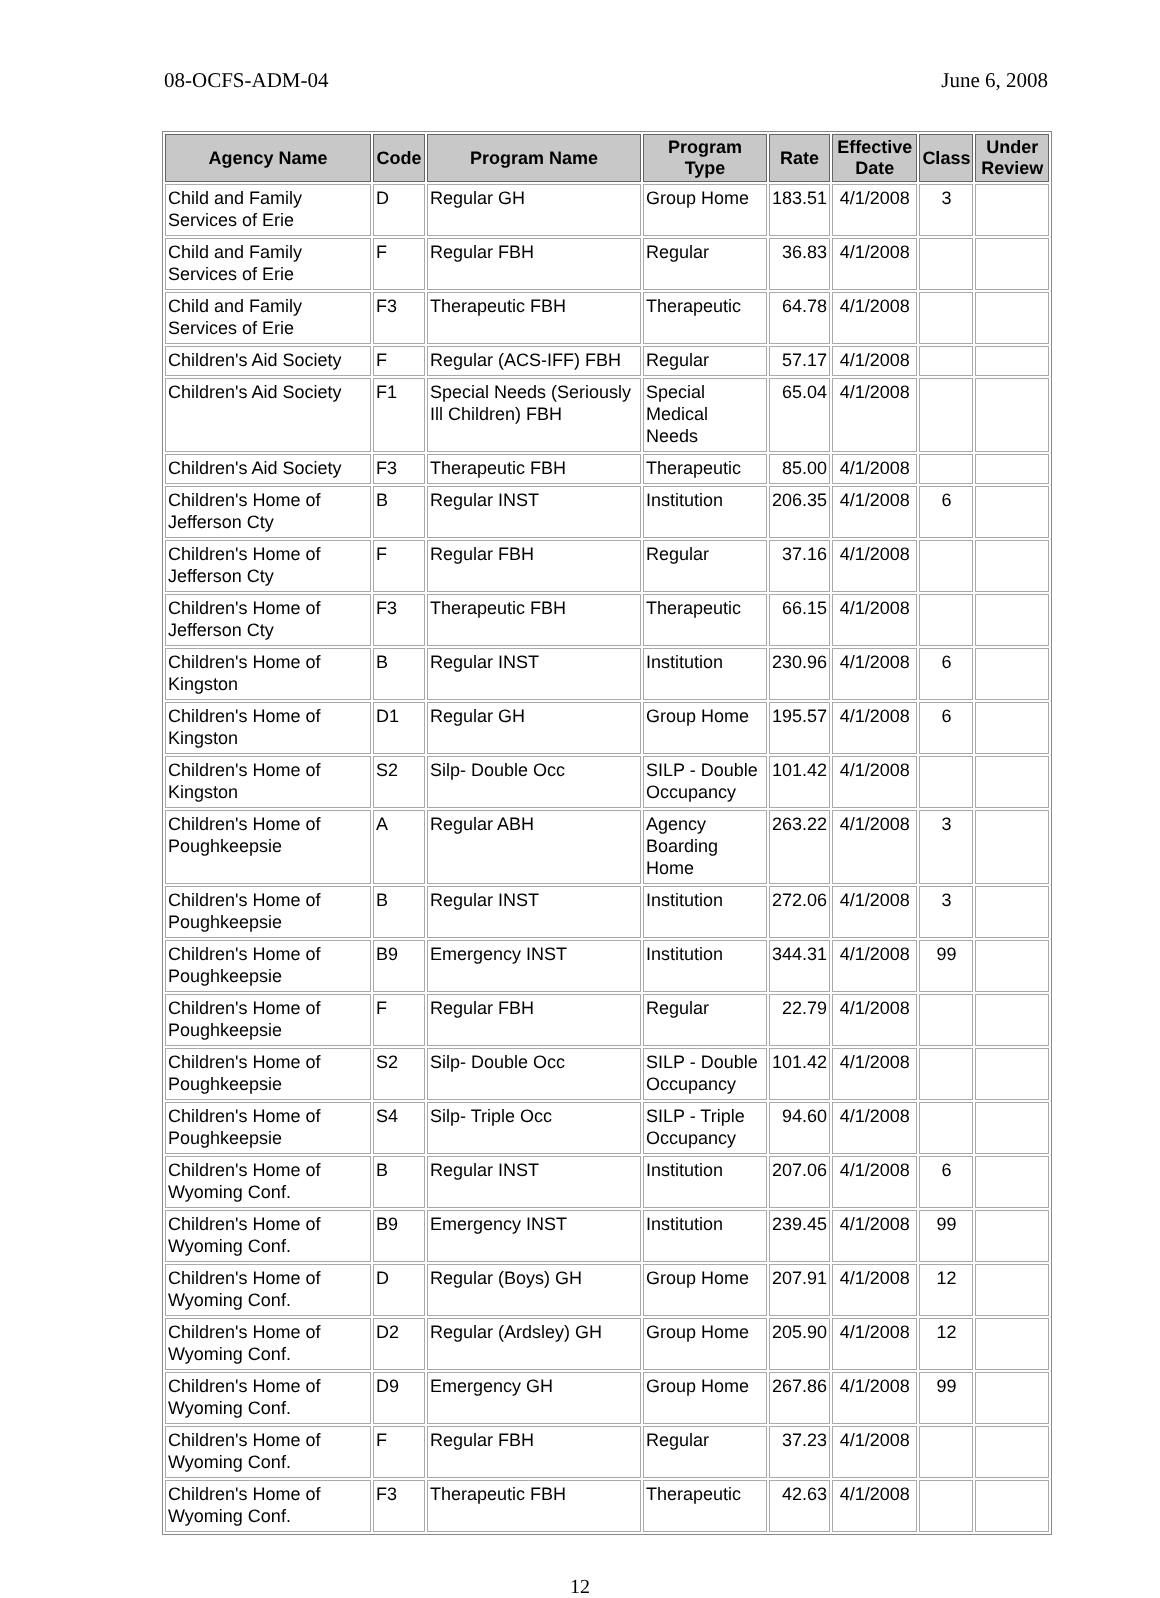08-OCFS-ADM-04 June 6, 2008
| Agency Name | Code | Program Name | Program Type | Rate | Effective Date | Class | Under Review |
| --- | --- | --- | --- | --- | --- | --- | --- |
| Child and Family Services of Erie | D | Regular GH | Group Home | 183.51 | 4/1/2008 | 3 | |
| Child and Family Services of Erie | F | Regular FBH | Regular | 36.83 | 4/1/2008 | | |
| Child and Family Services of Erie | F3 | Therapeutic FBH | Therapeutic | 64.78 | 4/1/2008 | | |
| Children's Aid Society | F | Regular (ACS-IFF) FBH | Regular | 57.17 | 4/1/2008 | | |
| Children's Aid Society | F1 | Special Needs (Seriously Ill Children) FBH | Special Medical Needs | 65.04 | 4/1/2008 | | |
| Children's Aid Society | F3 | Therapeutic FBH | Therapeutic | 85.00 | 4/1/2008 | | |
| Children's Home of Jefferson Cty | B | Regular INST | Institution | 206.35 | 4/1/2008 | 6 | |
| Children's Home of Jefferson Cty | F | Regular FBH | Regular | 37.16 | 4/1/2008 | | |
| Children's Home of Jefferson Cty | F3 | Therapeutic FBH | Therapeutic | 66.15 | 4/1/2008 | | |
| Children's Home of Kingston | B | Regular INST | Institution | 230.96 | 4/1/2008 | 6 | |
| Children's Home of Kingston | D1 | Regular GH | Group Home | 195.57 | 4/1/2008 | 6 | |
| Children's Home of Kingston | S2 | Silp- Double Occ | SILP - Double Occupancy | 101.42 | 4/1/2008 | | |
| Children's Home of Poughkeepsie | A | Regular ABH | Agency Boarding Home | 263.22 | 4/1/2008 | 3 | |
| Children's Home of Poughkeepsie | B | Regular INST | Institution | 272.06 | 4/1/2008 | 3 | |
| Children's Home of Poughkeepsie | B9 | Emergency INST | Institution | 344.31 | 4/1/2008 | 99 | |
| Children's Home of Poughkeepsie | F | Regular FBH | Regular | 22.79 | 4/1/2008 | | |
| Children's Home of Poughkeepsie | S2 | Silp- Double Occ | SILP - Double Occupancy | 101.42 | 4/1/2008 | | |
| Children's Home of Poughkeepsie | S4 | Silp- Triple Occ | SILP - Triple Occupancy | 94.60 | 4/1/2008 | | |
| Children's Home of Wyoming Conf. | B | Regular INST | Institution | 207.06 | 4/1/2008 | 6 | |
| Children's Home of Wyoming Conf. | B9 | Emergency INST | Institution | 239.45 | 4/1/2008 | 99 | |
| Children's Home of Wyoming Conf. | D | Regular (Boys) GH | Group Home | 207.91 | 4/1/2008 | 12 | |
| Children's Home of Wyoming Conf. | D2 | Regular (Ardsley) GH | Group Home | 205.90 | 4/1/2008 | 12 | |
| Children's Home of Wyoming Conf. | D9 | Emergency GH | Group Home | 267.86 | 4/1/2008 | 99 | |
| Children's Home of Wyoming Conf. | F | Regular FBH | Regular | 37.23 | 4/1/2008 | | |
| Children's Home of Wyoming Conf. | F3 | Therapeutic FBH | Therapeutic | 42.63 | 4/1/2008 | | |
12